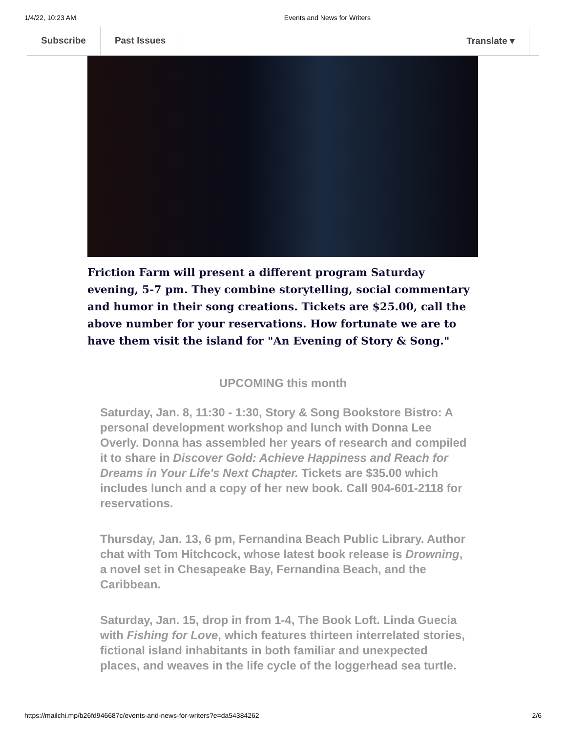1/4/22, 10:23 AM Events and News for Writers
Subscribe Past Issues Translate ▾
Friction Farm will present a different program Saturday evening, 5-7 pm. They combine storytelling, social commentary and humor in their song creations. Tickets are $25.00, call the above number for your reservations. How fortunate we are to have them visit the island for "An Evening of Story & Song."
UPCOMING this month
Saturday, Jan. 8, 11:30 - 1:30, Story & Song Bookstore Bistro: A personal development workshop and lunch with Donna Lee Overly. Donna has assembled her years of research and compiled it to share in Discover Gold: Achieve Happiness and Reach for Dreams in Your Life's Next Chapter. Tickets are $35.00 which includes lunch and a copy of her new book. Call 904-601-2118 for reservations.
Thursday, Jan. 13, 6 pm, Fernandina Beach Public Library. Author chat with Tom Hitchcock, whose latest book release is Drowning, a novel set in Chesapeake Bay, Fernandina Beach, and the Caribbean.
Saturday, Jan. 15, drop in from 1-4, The Book Loft. Linda Guecia with Fishing for Love, which features thirteen interrelated stories, fictional island inhabitants in both familiar and unexpected places, and weaves in the life cycle of the loggerhead sea turtle.
https://mailchi.mp/b26fd946687c/events-and-news-for-writers?e=da54384262 2/6